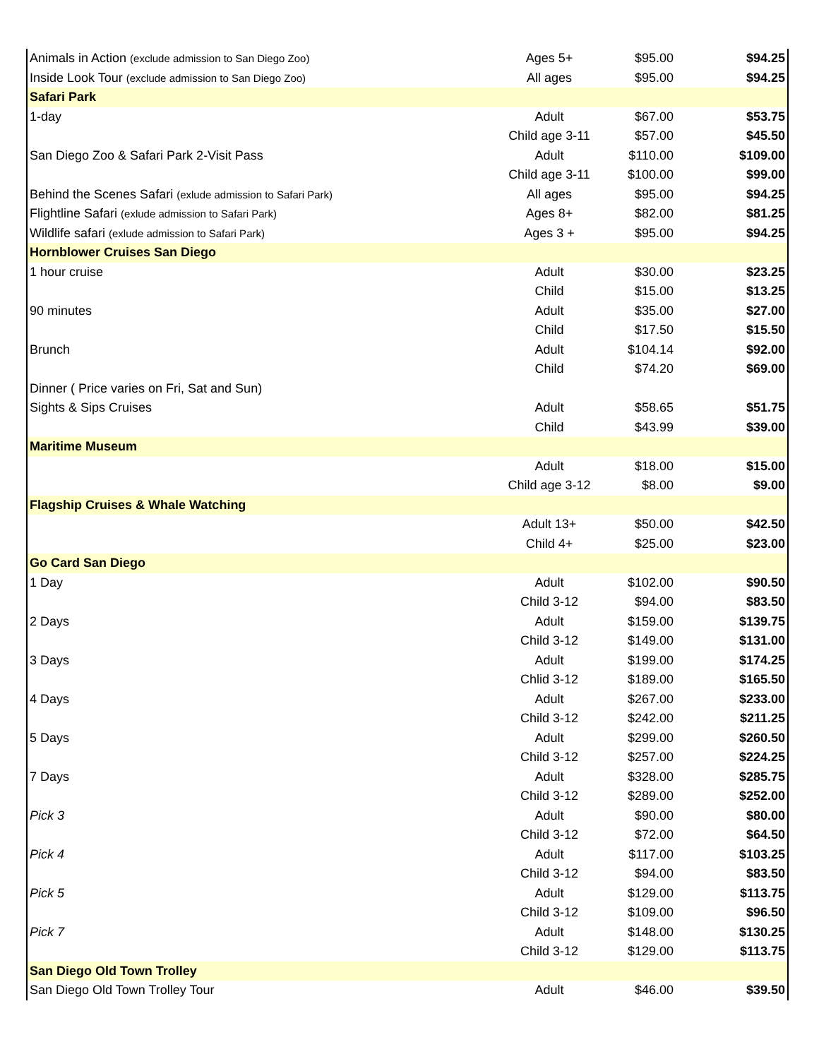| Animals in Action (exclude admission to San Diego Zoo) | Ages 5+ | $95.00 | $94.25 |
| Inside Look Tour (exclude admission to San Diego Zoo) | All ages | $95.00 | $94.25 |
| Safari Park | | | |
| 1-day | Adult | $67.00 | $53.75 |
| | Child age 3-11 | $57.00 | $45.50 |
| San Diego Zoo & Safari Park 2-Visit Pass | Adult | $110.00 | $109.00 |
| | Child age 3-11 | $100.00 | $99.00 |
| Behind the Scenes Safari (exlude admission to Safari Park) | All ages | $95.00 | $94.25 |
| Flightline Safari (exlude admission to Safari Park) | Ages 8+ | $82.00 | $81.25 |
| Wildlife safari (exlude admission to Safari Park) | Ages 3 + | $95.00 | $94.25 |
| Hornblower Cruises San Diego | | | |
| 1 hour cruise | Adult | $30.00 | $23.25 |
| | Child | $15.00 | $13.25 |
| 90 minutes | Adult | $35.00 | $27.00 |
| | Child | $17.50 | $15.50 |
| Brunch | Adult | $104.14 | $92.00 |
| | Child | $74.20 | $69.00 |
| Dinner ( Price varies on Fri, Sat and Sun) | | | |
| Sights & Sips Cruises | Adult | $58.65 | $51.75 |
| | Child | $43.99 | $39.00 |
| Maritime Museum | | | |
| | Adult | $18.00 | $15.00 |
| | Child age 3-12 | $8.00 | $9.00 |
| Flagship Cruises & Whale Watching | | | |
| | Adult 13+ | $50.00 | $42.50 |
| | Child 4+ | $25.00 | $23.00 |
| Go Card San Diego | | | |
| 1 Day | Adult | $102.00 | $90.50 |
| | Child 3-12 | $94.00 | $83.50 |
| 2 Days | Adult | $159.00 | $139.75 |
| | Child 3-12 | $149.00 | $131.00 |
| 3 Days | Adult | $199.00 | $174.25 |
| | Chlid 3-12 | $189.00 | $165.50 |
| 4 Days | Adult | $267.00 | $233.00 |
| | Child 3-12 | $242.00 | $211.25 |
| 5 Days | Adult | $299.00 | $260.50 |
| | Child 3-12 | $257.00 | $224.25 |
| 7 Days | Adult | $328.00 | $285.75 |
| | Child 3-12 | $289.00 | $252.00 |
| Pick 3 | Adult | $90.00 | $80.00 |
| | Child 3-12 | $72.00 | $64.50 |
| Pick 4 | Adult | $117.00 | $103.25 |
| | Child 3-12 | $94.00 | $83.50 |
| Pick 5 | Adult | $129.00 | $113.75 |
| | Child 3-12 | $109.00 | $96.50 |
| Pick 7 | Adult | $148.00 | $130.25 |
| | Child 3-12 | $129.00 | $113.75 |
| San Diego Old Town Trolley | | | |
| San Diego Old Town Trolley Tour | Adult | $46.00 | $39.50 |